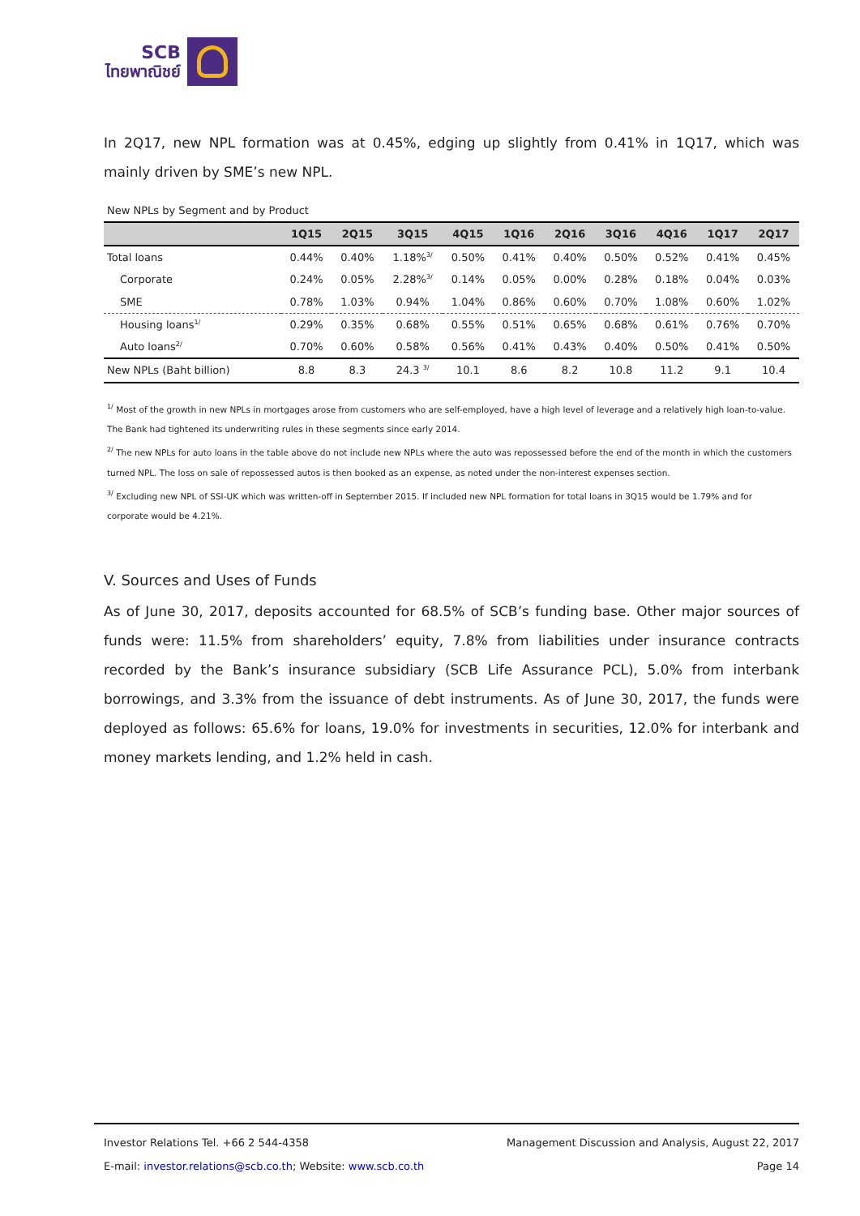SCB
ไทยพาณิชย์
In 2Q17, new NPL formation was at 0.45%, edging up slightly from 0.41% in 1Q17, which was mainly driven by SME’s new NPL.
New NPLs by Segment and by Product
| | 1Q15 | 2Q15 | 3Q15 | 4Q15 | 1Q16 | 2Q16 | 3Q16 | 4Q16 | 1Q17 | 2Q17 |
| --- | --- | --- | --- | --- | --- | --- | --- | --- | --- | --- |
| Total loans | 0.44% | 0.40% | 1.18%<sup>3/</sup> | 0.50% | 0.41% | 0.40% | 0.50% | 0.52% | 0.41% | 0.45% |
| Corporate | 0.24% | 0.05% | 2.28%<sup>3/</sup> | 0.14% | 0.05% | 0.00% | 0.28% | 0.18% | 0.04% | 0.03% |
| SME | 0.78% | 1.03% | 0.94% | 1.04% | 0.86% | 0.60% | 0.70% | 1.08% | 0.60% | 1.02% |
| Housing loans<sup>1/</sup> | 0.29% | 0.35% | 0.68% | 0.55% | 0.51% | 0.65% | 0.68% | 0.61% | 0.76% | 0.70% |
| Auto loans<sup>2/</sup> | 0.70% | 0.60% | 0.58% | 0.56% | 0.41% | 0.43% | 0.40% | 0.50% | 0.41% | 0.50% |
| New NPLs (Baht billion) | 8.8 | 8.3 | 24.3 <sup>3/</sup> | 10.1 | 8.6 | 8.2 | 10.8 | 11.2 | 9.1 | 10.4 |
<sup>1/</sup> Most of the growth in new NPLs in mortgages arose from customers who are self-employed, have a high level of leverage and a relatively high loan-to-value. The Bank had tightened its underwriting rules in these segments since early 2014.
<sup>2/</sup> The new NPLs for auto loans in the table above do not include new NPLs where the auto was repossessed before the end of the month in which the customers turned NPL. The loss on sale of repossessed autos is then booked as an expense, as noted under the non-interest expenses section.
<sup>3/</sup> Excluding new NPL of SSI-UK which was written-off in September 2015. If included new NPL formation for total loans in 3Q15 would be 1.79% and for corporate would be 4.21%.
V. Sources and Uses of Funds
As of June 30, 2017, deposits accounted for 68.5% of SCB’s funding base. Other major sources of funds were: 11.5% from shareholders’ equity, 7.8% from liabilities under insurance contracts recorded by the Bank’s insurance subsidiary (SCB Life Assurance PCL), 5.0% from interbank borrowings, and 3.3% from the issuance of debt instruments. As of June 30, 2017, the funds were deployed as follows: 65.6% for loans, 19.0% for investments in securities, 12.0% for interbank and money markets lending, and 1.2% held in cash.
Investor Relations Tel. +66 2 544-4358 Management Discussion and Analysis, August 22, 2017
E-mail: investor.relations@scb.co.th; Website: www.scb.co.th Page 14